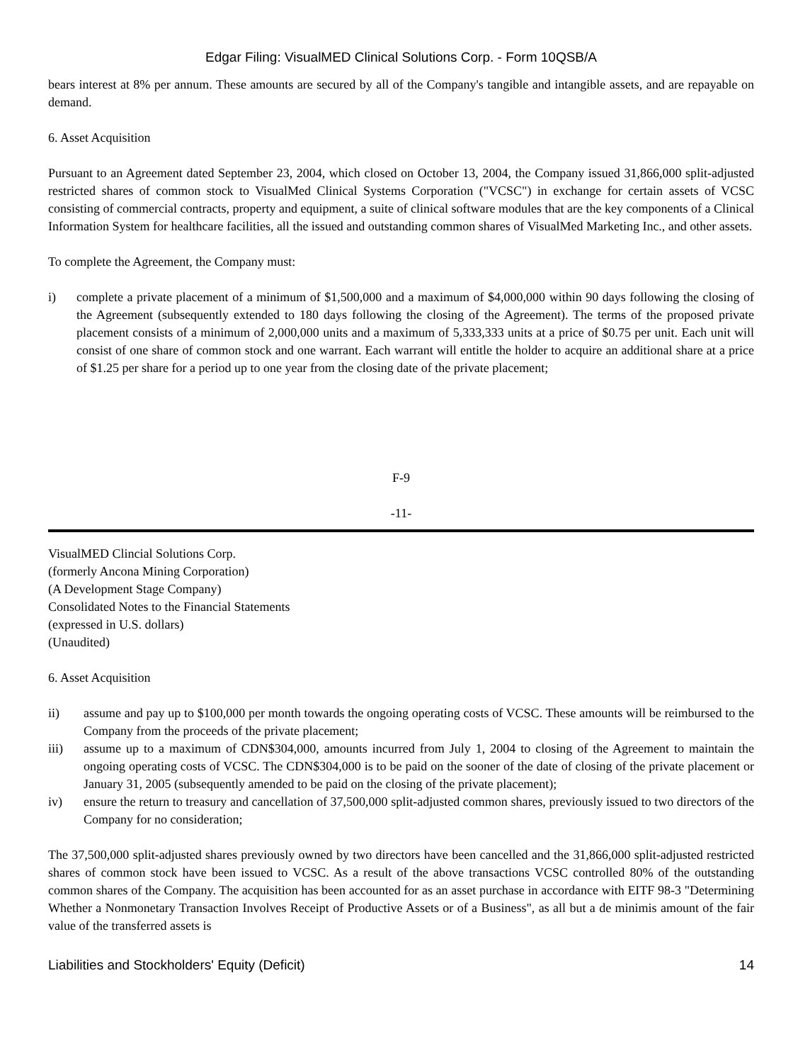Edgar Filing: VisualMED Clinical Solutions Corp. - Form 10QSB/A
bears interest at 8% per annum. These amounts are secured by all of the Company's tangible and intangible assets, and are repayable on demand.
6. Asset Acquisition
Pursuant to an Agreement dated September 23, 2004, which closed on October 13, 2004, the Company issued 31,866,000 split-adjusted restricted shares of common stock to VisualMed Clinical Systems Corporation ("VCSC") in exchange for certain assets of VCSC consisting of commercial contracts, property and equipment, a suite of clinical software modules that are the key components of a Clinical Information System for healthcare facilities, all the issued and outstanding common shares of VisualMed Marketing Inc., and other assets.
To complete the Agreement, the Company must:
i) complete a private placement of a minimum of $1,500,000 and a maximum of $4,000,000 within 90 days following the closing of the Agreement (subsequently extended to 180 days following the closing of the Agreement). The terms of the proposed private placement consists of a minimum of 2,000,000 units and a maximum of 5,333,333 units at a price of $0.75 per unit. Each unit will consist of one share of common stock and one warrant. Each warrant will entitle the holder to acquire an additional share at a price of $1.25 per share for a period up to one year from the closing date of the private placement;
F-9
-11-
VisualMED Clincial Solutions Corp.
(formerly Ancona Mining Corporation)
(A Development Stage Company)
Consolidated Notes to the Financial Statements
(expressed in U.S. dollars)
(Unaudited)
6. Asset Acquisition
ii) assume and pay up to $100,000 per month towards the ongoing operating costs of VCSC. These amounts will be reimbursed to the Company from the proceeds of the private placement;
iii) assume up to a maximum of CDN$304,000, amounts incurred from July 1, 2004 to closing of the Agreement to maintain the ongoing operating costs of VCSC. The CDN$304,000 is to be paid on the sooner of the date of closing of the private placement or January 31, 2005 (subsequently amended to be paid on the closing of the private placement);
iv) ensure the return to treasury and cancellation of 37,500,000 split-adjusted common shares, previously issued to two directors of the Company for no consideration;
The 37,500,000 split-adjusted shares previously owned by two directors have been cancelled and the 31,866,000 split-adjusted restricted shares of common stock have been issued to VCSC. As a result of the above transactions VCSC controlled 80% of the outstanding common shares of the Company. The acquisition has been accounted for as an asset purchase in accordance with EITF 98-3 "Determining Whether a Nonmonetary Transaction Involves Receipt of Productive Assets or of a Business", as all but a de minimis amount of the fair value of the transferred assets is
Liabilities and Stockholders' Equity (Deficit) 14